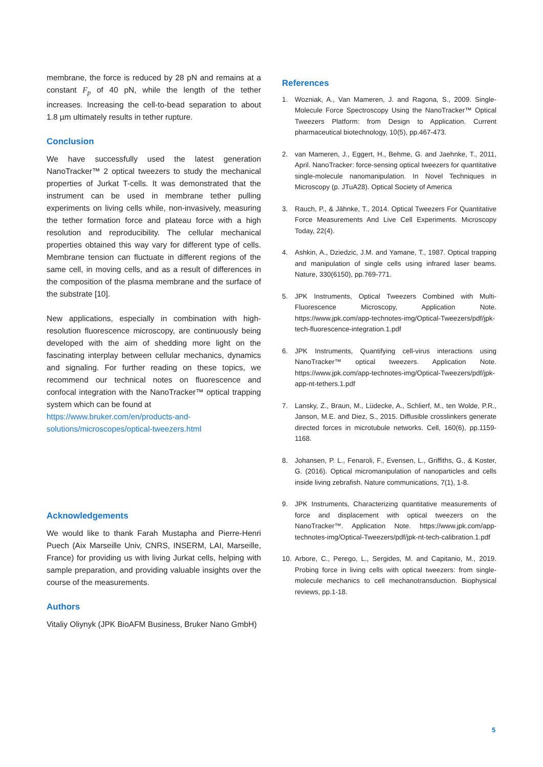membrane, the force is reduced by 28 pN and remains at a constant F<sub>p</sub> of 40 pN, while the length of the tether increases. Increasing the cell-to-bead separation to about 1.8 µm ultimately results in tether rupture.
Conclusion
We have successfully used the latest generation NanoTracker™ 2 optical tweezers to study the mechanical properties of Jurkat T-cells. It was demonstrated that the instrument can be used in membrane tether pulling experiments on living cells while, non-invasively, measuring the tether formation force and plateau force with a high resolution and reproducibility. The cellular mechanical properties obtained this way vary for different type of cells. Membrane tension can fluctuate in different regions of the same cell, in moving cells, and as a result of differences in the composition of the plasma membrane and the surface of the substrate [10].
New applications, especially in combination with high-resolution fluorescence microscopy, are continuously being developed with the aim of shedding more light on the fascinating interplay between cellular mechanics, dynamics and signaling. For further reading on these topics, we recommend our technical notes on fluorescence and confocal integration with the NanoTracker™ optical trapping system which can be found at
https://www.bruker.com/en/products-and-solutions/microscopes/optical-tweezers.html
Acknowledgements
We would like to thank Farah Mustapha and Pierre-Henri Puech (Aix Marseille Univ, CNRS, INSERM, LAI, Marseille, France) for providing us with living Jurkat cells, helping with sample preparation, and providing valuable insights over the course of the measurements.
Authors
Vitaliy Oliynyk (JPK BioAFM Business, Bruker Nano GmbH)
References
1. Wozniak, A., Van Mameren, J. and Ragona, S., 2009. Single-Molecule Force Spectroscopy Using the NanoTracker™ Optical Tweezers Platform: from Design to Application. Current pharmaceutical biotechnology, 10(5), pp.467-473.
2. van Mameren, J., Eggert, H., Behme, G. and Jaehnke, T., 2011, April. NanoTracker: force-sensing optical tweezers for quantitative single-molecule nanomanipulation. In Novel Techniques in Microscopy (p. JTuA28). Optical Society of America
3. Rauch, P., & Jähnke, T., 2014. Optical Tweezers For Quantitative Force Measurements And Live Cell Experiments. Microscopy Today, 22(4).
4. Ashkin, A., Dziedzic, J.M. and Yamane, T., 1987. Optical trapping and manipulation of single cells using infrared laser beams. Nature, 330(6150), pp.769-771.
5. JPK Instruments, Optical Tweezers Combined with Multi-Fluorescence Microscopy, Application Note. https://www.jpk.com/app-technotes-img/Optical-Tweezers/pdf/jpk-tech-fluorescence-integration.1.pdf
6. JPK Instruments, Quantifying cell-virus interactions using NanoTracker™ optical tweezers. Application Note. https://www.jpk.com/app-technotes-img/Optical-Tweezers/pdf/jpk-app-nt-tethers.1.pdf
7. Lansky, Z., Braun, M., Lüdecke, A., Schlierf, M., ten Wolde, P.R., Janson, M.E. and Diez, S., 2015. Diffusible crosslinkers generate directed forces in microtubule networks. Cell, 160(6), pp.1159-1168.
8. Johansen, P. L., Fenaroli, F., Evensen, L., Griffiths, G., & Koster, G. (2016). Optical micromanipulation of nanoparticles and cells inside living zebrafish. Nature communications, 7(1), 1-8.
9. JPK Instruments, Characterizing quantitative measurements of force and displacement with optical tweezers on the NanoTracker™. Application Note. https://www.jpk.com/app-technotes-img/Optical-Tweezers/pdf/jpk-nt-tech-calibration.1.pdf
10. Arbore, C., Perego, L., Sergides, M. and Capitanio, M., 2019. Probing force in living cells with optical tweezers: from single-molecule mechanics to cell mechanotransduction. Biophysical reviews, pp.1-18.
5